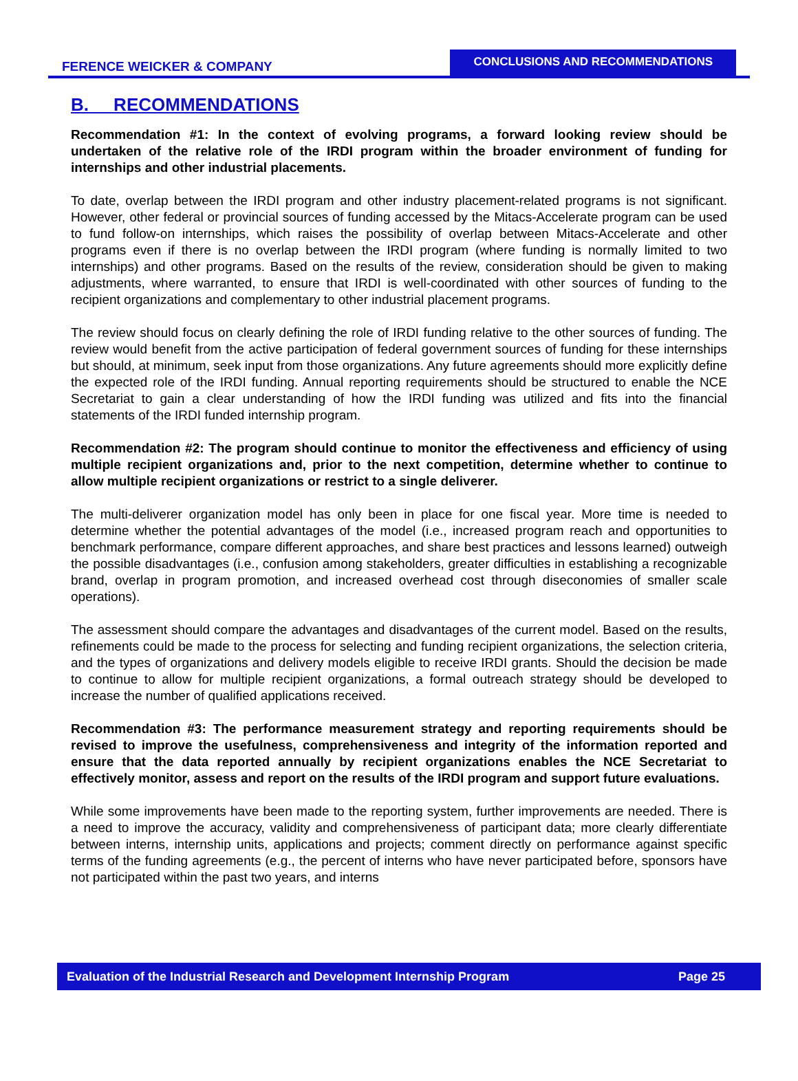FERENCE WEICKER & COMPANY
CONCLUSIONS AND RECOMMENDATIONS
B. RECOMMENDATIONS
Recommendation #1: In the context of evolving programs, a forward looking review should be undertaken of the relative role of the IRDI program within the broader environment of funding for internships and other industrial placements.
To date, overlap between the IRDI program and other industry placement-related programs is not significant. However, other federal or provincial sources of funding accessed by the Mitacs-Accelerate program can be used to fund follow-on internships, which raises the possibility of overlap between Mitacs-Accelerate and other programs even if there is no overlap between the IRDI program (where funding is normally limited to two internships) and other programs. Based on the results of the review, consideration should be given to making adjustments, where warranted, to ensure that IRDI is well-coordinated with other sources of funding to the recipient organizations and complementary to other industrial placement programs.
The review should focus on clearly defining the role of IRDI funding relative to the other sources of funding. The review would benefit from the active participation of federal government sources of funding for these internships but should, at minimum, seek input from those organizations. Any future agreements should more explicitly define the expected role of the IRDI funding. Annual reporting requirements should be structured to enable the NCE Secretariat to gain a clear understanding of how the IRDI funding was utilized and fits into the financial statements of the IRDI funded internship program.
Recommendation #2: The program should continue to monitor the effectiveness and efficiency of using multiple recipient organizations and, prior to the next competition, determine whether to continue to allow multiple recipient organizations or restrict to a single deliverer.
The multi-deliverer organization model has only been in place for one fiscal year. More time is needed to determine whether the potential advantages of the model (i.e., increased program reach and opportunities to benchmark performance, compare different approaches, and share best practices and lessons learned) outweigh the possible disadvantages (i.e., confusion among stakeholders, greater difficulties in establishing a recognizable brand, overlap in program promotion, and increased overhead cost through diseconomies of smaller scale operations).
The assessment should compare the advantages and disadvantages of the current model. Based on the results, refinements could be made to the process for selecting and funding recipient organizations, the selection criteria, and the types of organizations and delivery models eligible to receive IRDI grants. Should the decision be made to continue to allow for multiple recipient organizations, a formal outreach strategy should be developed to increase the number of qualified applications received.
Recommendation #3: The performance measurement strategy and reporting requirements should be revised to improve the usefulness, comprehensiveness and integrity of the information reported and ensure that the data reported annually by recipient organizations enables the NCE Secretariat to effectively monitor, assess and report on the results of the IRDI program and support future evaluations.
While some improvements have been made to the reporting system, further improvements are needed. There is a need to improve the accuracy, validity and comprehensiveness of participant data; more clearly differentiate between interns, internship units, applications and projects; comment directly on performance against specific terms of the funding agreements (e.g., the percent of interns who have never participated before, sponsors have not participated within the past two years, and interns
Evaluation of the Industrial Research and Development Internship Program Page 25